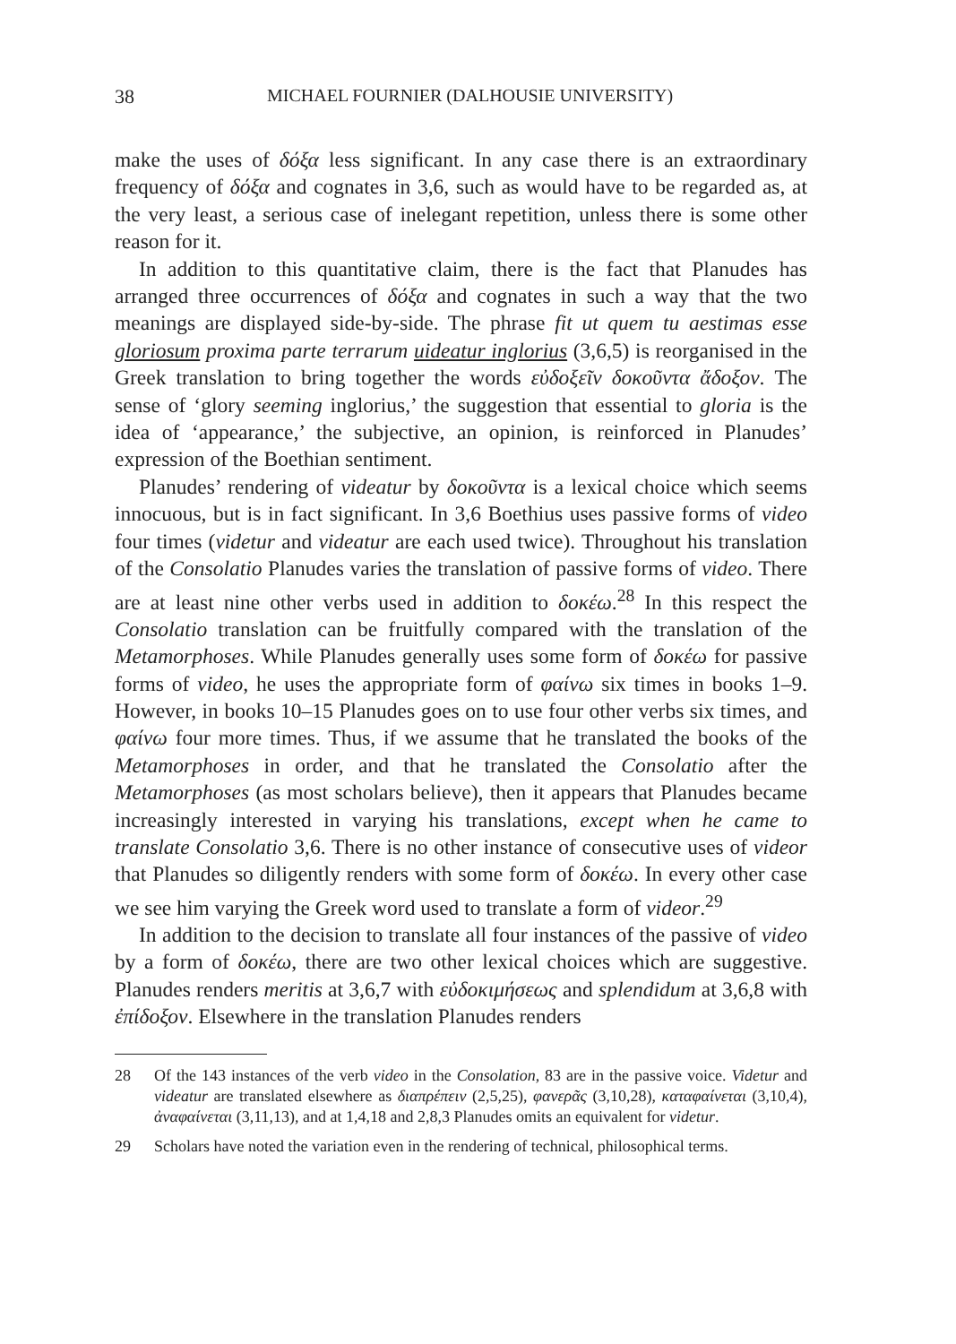38 MICHAEL FOURNIER (DALHOUSIE UNIVERSITY)
make the uses of δόξα less significant. In any case there is an extraordinary frequency of δόξα and cognates in 3,6, such as would have to be regarded as, at the very least, a serious case of inelegant repetition, unless there is some other reason for it.
In addition to this quantitative claim, there is the fact that Planudes has arranged three occurrences of δόξα and cognates in such a way that the two meanings are displayed side-by-side. The phrase fit ut quem tu aestimas esse gloriosum proxima parte terrarum uideatur inglorius (3,6,5) is reorganised in the Greek translation to bring together the words εὐδοξεῖν δοκοῦντα ἄδοξον. The sense of ‘glory seeming inglorius,’ the suggestion that essential to gloria is the idea of ‘appearance,’ the subjective, an opinion, is reinforced in Planudes’ expression of the Boethian sentiment.
Planudes’ rendering of videatur by δοκοῦντα is a lexical choice which seems innocuous, but is in fact significant. In 3,6 Boethius uses passive forms of video four times (videtur and videatur are each used twice). Throughout his translation of the Consolatio Planudes varies the translation of passive forms of video. There are at least nine other verbs used in addition to δοκέω.<sup>28</sup> In this respect the Consolatio translation can be fruitfully compared with the translation of the Metamorphoses. While Planudes generally uses some form of δοκέω for passive forms of video, he uses the appropriate form of φαίνω six times in books 1–9. However, in books 10–15 Planudes goes on to use four other verbs six times, and φαίνω four more times. Thus, if we assume that he translated the books of the Metamorphoses in order, and that he translated the Consolatio after the Metamorphoses (as most scholars believe), then it appears that Planudes became increasingly interested in varying his translations, except when he came to translate Consolatio 3,6. There is no other instance of consecutive uses of videor that Planudes so diligently renders with some form of δοκέω. In every other case we see him varying the Greek word used to translate a form of videor.<sup>29</sup>
In addition to the decision to translate all four instances of the passive of video by a form of δοκέω, there are two other lexical choices which are suggestive. Planudes renders meritis at 3,6,7 with εὐδοκιμήσεως and splendidum at 3,6,8 with ἐπίδοξον. Elsewhere in the translation Planudes renders
28 Of the 143 instances of the verb video in the Consolation, 83 are in the passive voice. Videtur and videatur are translated elsewhere as διαπρέπειν (2,5,25), φανερᾶς (3,10,28), καταφαίνεται (3,10,4), ἀναφαίνεται (3,11,13), and at 1,4,18 and 2,8,3 Planudes omits an equivalent for videtur.
29 Scholars have noted the variation even in the rendering of technical, philosophical terms.